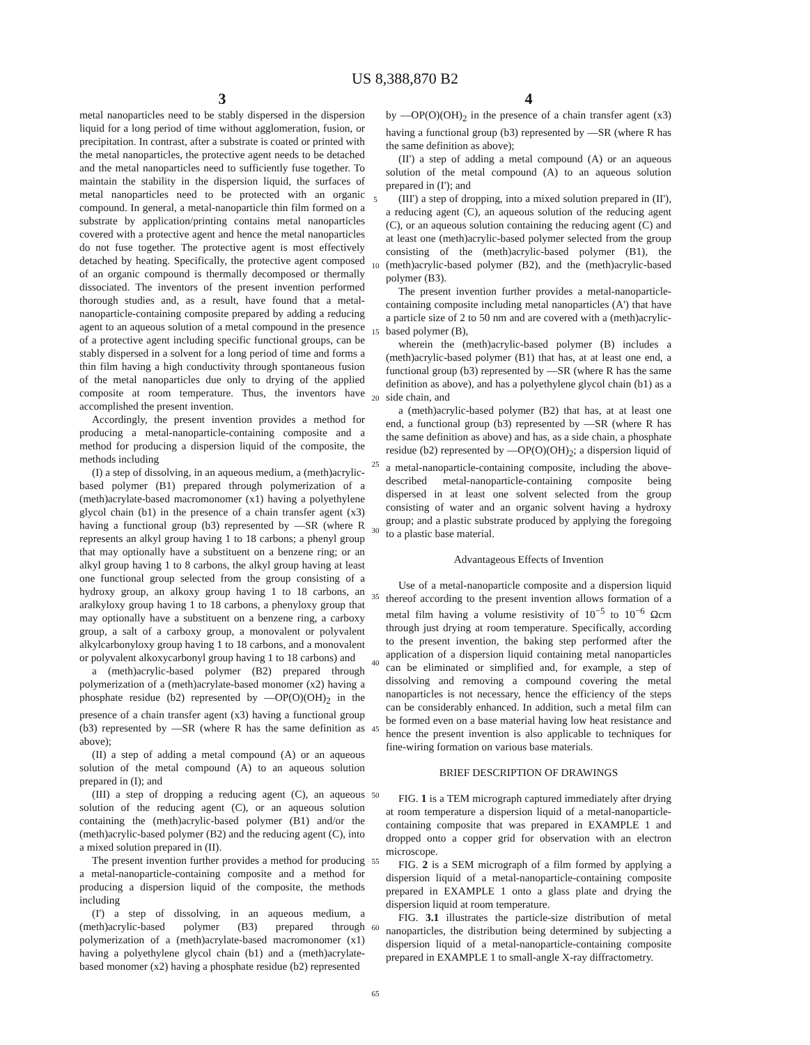US 8,388,870 B2
3
metal nanoparticles need to be stably dispersed in the dispersion liquid for a long period of time without agglomeration, fusion, or precipitation. In contrast, after a substrate is coated or printed with the metal nanoparticles, the protective agent needs to be detached and the metal nanoparticles need to sufficiently fuse together. To maintain the stability in the dispersion liquid, the surfaces of metal nanoparticles need to be protected with an organic compound. In general, a metal-nanoparticle thin film formed on a substrate by application/printing contains metal nanoparticles covered with a protective agent and hence the metal nanoparticles do not fuse together. The protective agent is most effectively detached by heating. Specifically, the protective agent composed of an organic compound is thermally decomposed or thermally dissociated. The inventors of the present invention performed thorough studies and, as a result, have found that a metal-nanoparticle-containing composite prepared by adding a reducing agent to an aqueous solution of a metal compound in the presence of a protective agent including specific functional groups, can be stably dispersed in a solvent for a long period of time and forms a thin film having a high conductivity through spontaneous fusion of the metal nanoparticles due only to drying of the applied composite at room temperature. Thus, the inventors have accomplished the present invention.
Accordingly, the present invention provides a method for producing a metal-nanoparticle-containing composite and a method for producing a dispersion liquid of the composite, the methods including
(I) a step of dissolving, in an aqueous medium, a (meth)acrylic-based polymer (B1) prepared through polymerization of a (meth)acrylate-based macromonomer (x1) having a polyethylene glycol chain (b1) in the presence of a chain transfer agent (x3) having a functional group (b3) represented by —SR (where R represents an alkyl group having 1 to 18 carbons; a phenyl group that may optionally have a substituent on a benzene ring; or an alkyl group having 1 to 8 carbons, the alkyl group having at least one functional group selected from the group consisting of a hydroxy group, an alkoxy group having 1 to 18 carbons, an aralkyloxy group having 1 to 18 carbons, a phenyloxy group that may optionally have a substituent on a benzene ring, a carboxy group, a salt of a carboxy group, a monovalent or polyvalent alkylcarbonyloxy group having 1 to 18 carbons, and a monovalent or polyvalent alkoxycarbonyl group having 1 to 18 carbons) and
a (meth)acrylic-based polymer (B2) prepared through polymerization of a (meth)acrylate-based monomer (x2) having a phosphate residue (b2) represented by —OP(O)(OH)<sub>2</sub> in the presence of a chain transfer agent (x3) having a functional group (b3) represented by —SR (where R has the same definition as above);
(II) a step of adding a metal compound (A) or an aqueous solution of the metal compound (A) to an aqueous solution prepared in (I); and
(III) a step of dropping a reducing agent (C), an aqueous solution of the reducing agent (C), or an aqueous solution containing the (meth)acrylic-based polymer (B1) and/or the (meth)acrylic-based polymer (B2) and the reducing agent (C), into a mixed solution prepared in (II).
The present invention further provides a method for producing a metal-nanoparticle-containing composite and a method for producing a dispersion liquid of the composite, the methods including
(I') a step of dissolving, in an aqueous medium, a (meth)acrylic-based polymer (B3) prepared through polymerization of a (meth)acrylate-based macromonomer (x1) having a polyethylene glycol chain (b1) and a (meth)acrylate-based monomer (x2) having a phosphate residue (b2) represented
5
10
15
20
25
30
35
40
45
50
55
60
65
4
by —OP(O)(OH)<sub>2</sub> in the presence of a chain transfer agent (x3) having a functional group (b3) represented by —SR (where R has the same definition as above);
(II') a step of adding a metal compound (A) or an aqueous solution of the metal compound (A) to an aqueous solution prepared in (I'); and
(III') a step of dropping, into a mixed solution prepared in (II'), a reducing agent (C), an aqueous solution of the reducing agent (C), or an aqueous solution containing the reducing agent (C) and at least one (meth)acrylic-based polymer selected from the group consisting of the (meth)acrylic-based polymer (B1), the (meth)acrylic-based polymer (B2), and the (meth)acrylic-based polymer (B3).
The present invention further provides a metal-nanoparticle-containing composite including metal nanoparticles (A') that have a particle size of 2 to 50 nm and are covered with a (meth)acrylic-based polymer (B),
wherein the (meth)acrylic-based polymer (B) includes a (meth)acrylic-based polymer (B1) that has, at at least one end, a functional group (b3) represented by —SR (where R has the same definition as above), and has a polyethylene glycol chain (b1) as a side chain, and
a (meth)acrylic-based polymer (B2) that has, at at least one end, a functional group (b3) represented by —SR (where R has the same definition as above) and has, as a side chain, a phosphate residue (b2) represented by —OP(O)(OH)<sub>2</sub>; a dispersion liquid of a metal-nanoparticle-containing composite, including the above-described metal-nanoparticle-containing composite being dispersed in at least one solvent selected from the group consisting of water and an organic solvent having a hydroxy group; and a plastic substrate produced by applying the foregoing to a plastic base material.
Advantageous Effects of Invention
Use of a metal-nanoparticle composite and a dispersion liquid thereof according to the present invention allows formation of a metal film having a volume resistivity of 10<sup>−5</sup> to 10<sup>−6</sup> Ωcm through just drying at room temperature. Specifically, according to the present invention, the baking step performed after the application of a dispersion liquid containing metal nanoparticles can be eliminated or simplified and, for example, a step of dissolving and removing a compound covering the metal nanoparticles is not necessary, hence the efficiency of the steps can be considerably enhanced. In addition, such a metal film can be formed even on a base material having low heat resistance and hence the present invention is also applicable to techniques for fine-wiring formation on various base materials.
BRIEF DESCRIPTION OF DRAWINGS
FIG. 1 is a TEM micrograph captured immediately after drying at room temperature a dispersion liquid of a metal-nanoparticle-containing composite that was prepared in EXAMPLE 1 and dropped onto a copper grid for observation with an electron microscope.
FIG. 2 is a SEM micrograph of a film formed by applying a dispersion liquid of a metal-nanoparticle-containing composite prepared in EXAMPLE 1 onto a glass plate and drying the dispersion liquid at room temperature.
FIG. 3.1 illustrates the particle-size distribution of metal nanoparticles, the distribution being determined by subjecting a dispersion liquid of a metal-nanoparticle-containing composite prepared in EXAMPLE 1 to small-angle X-ray diffractometry.